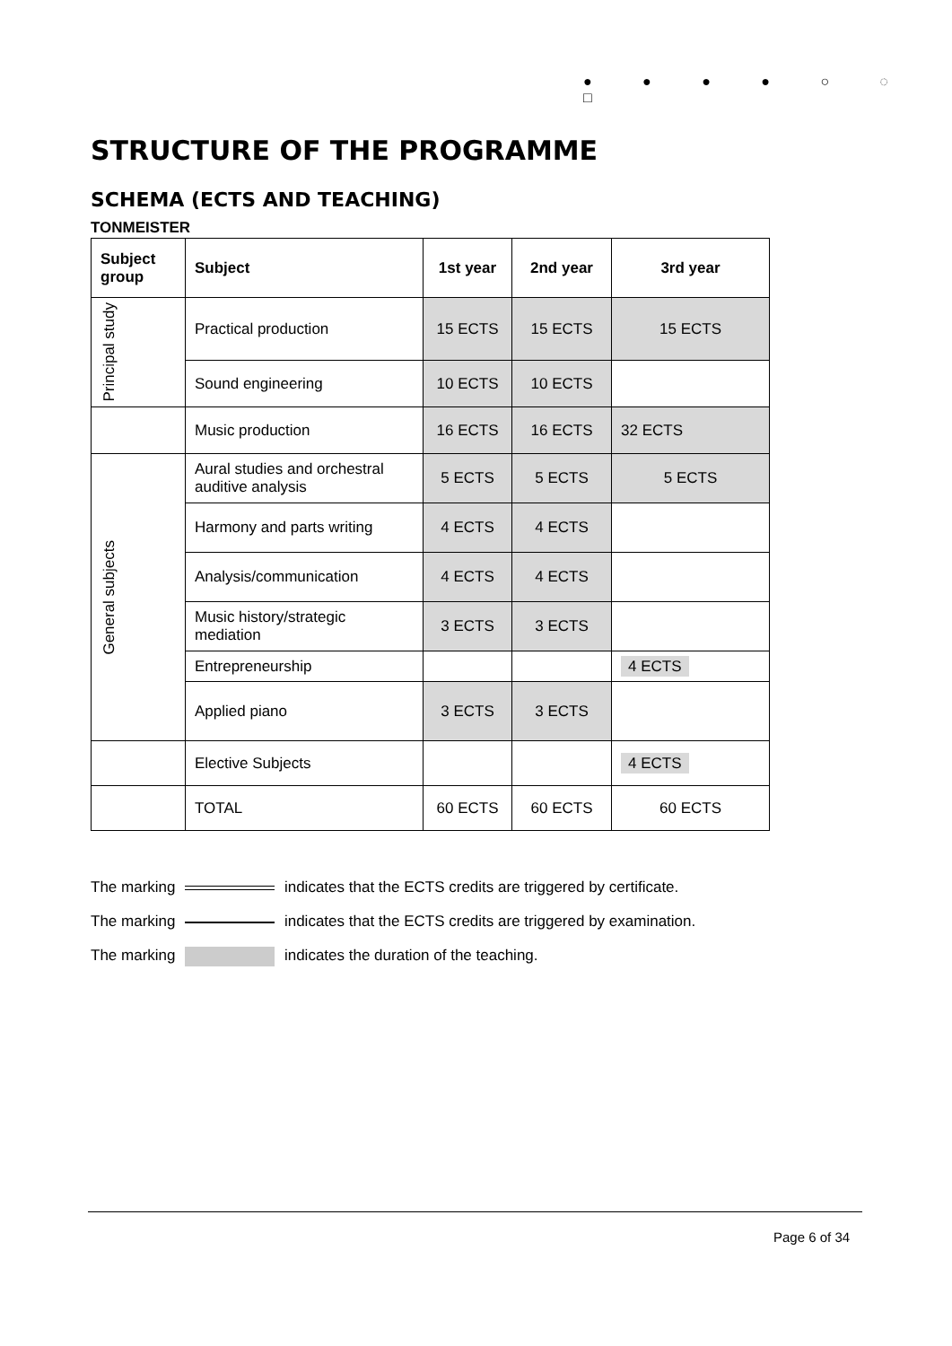● ● ● ● ○ ◌ □
STRUCTURE OF THE PROGRAMME
SCHEMA (ECTS AND TEACHING)
TONMEISTER
| Subject group | Subject | 1st year | 2nd year | 3rd year |
| --- | --- | --- | --- | --- |
| Principal study | Practical production | 15 ECTS | 15 ECTS | 15 ECTS |
| | Sound engineering | 10 ECTS | 10 ECTS | |
| | Music production | 16 ECTS | 16 ECTS | 32 ECTS |
| General subjects | Aural studies and orchestral auditive analysis | 5 ECTS | 5 ECTS | 5 ECTS |
| | Harmony and parts writing | 4 ECTS | 4 ECTS | |
| | Analysis/communication | 4 ECTS | 4 ECTS | |
| | Music history/strategic mediation | 3 ECTS | 3 ECTS | |
| | Entrepreneurship | | | 4 ECTS |
| | Applied piano | 3 ECTS | 3 ECTS | |
| | Elective Subjects | | | 4 ECTS |
| | TOTAL | 60 ECTS | 60 ECTS | 60 ECTS |
The marking indicates that the ECTS credits are triggered by certificate.
The marking indicates that the ECTS credits are triggered by examination.
The marking indicates the duration of the teaching.
Page 6 of 34